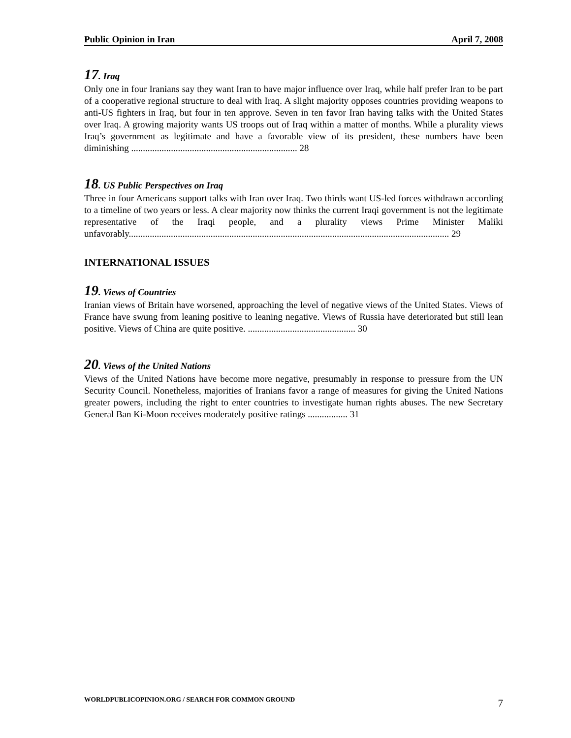Public Opinion in Iran April 7, 2008
17. Iraq
Only one in four Iranians say they want Iran to have major influence over Iraq, while half prefer Iran to be part of a cooperative regional structure to deal with Iraq. A slight majority opposes countries providing weapons to anti-US fighters in Iraq, but four in ten approve. Seven in ten favor Iran having talks with the United States over Iraq. A growing majority wants US troops out of Iraq within a matter of months. While a plurality views Iraq’s government as legitimate and have a favorable view of its president, these numbers have been diminishing ....................................................................... 28
18. US Public Perspectives on Iraq
Three in four Americans support talks with Iran over Iraq. Two thirds want US-led forces withdrawn according to a timeline of two years or less. A clear majority now thinks the current Iraqi government is not the legitimate representative of the Iraqi people, and a plurality views Prime Minister Maliki unfavorably......................................................................................................................................... 29
INTERNATIONAL ISSUES
19. Views of Countries
Iranian views of Britain have worsened, approaching the level of negative views of the United States. Views of France have swung from leaning positive to leaning negative. Views of Russia have deteriorated but still lean positive. Views of China are quite positive. .............................................. 30
20. Views of the United Nations
Views of the United Nations have become more negative, presumably in response to pressure from the UN Security Council. Nonetheless, majorities of Iranians favor a range of measures for giving the United Nations greater powers, including the right to enter countries to investigate human rights abuses. The new Secretary General Ban Ki-Moon receives moderately positive ratings ................. 31
WORLDPUBLICOPINION.ORG / SEARCH FOR COMMON GROUND 7